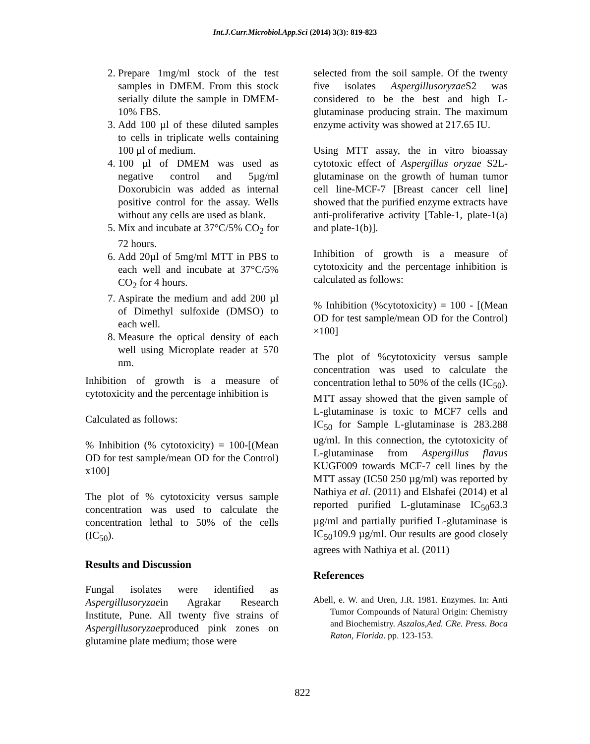Int.J.Curr.Microbiol.App.Sci (2014) 3(3): 819-823
2. Prepare 1mg/ml stock of the test samples in DMEM. From this stock serially dilute the sample in DMEM-10% FBS.
3. Add 100 µl of these diluted samples to cells in triplicate wells containing 100 µl of medium.
4. 100 µl of DMEM was used as negative control and 5µg/ml Doxorubicin was added as internal positive control for the assay. Wells without any cells are used as blank.
5. Mix and incubate at 37°C/5% CO<sub>2</sub> for 72 hours.
6. Add 20µl of 5mg/ml MTT in PBS to each well and incubate at 37°C/5% CO<sub>2</sub> for 4 hours.
7. Aspirate the medium and add 200 µl of Dimethyl sulfoxide (DMSO) to each well.
8. Measure the optical density of each well using Microplate reader at 570 nm.
Inhibition of growth is a measure of cytotoxicity and the percentage inhibition is
Calculated as follows:
% Inhibition (% cytotoxicity) = 100-[(Mean OD for test sample/mean OD for the Control) x100]
The plot of % cytotoxicity versus sample concentration was used to calculate the concentration lethal to 50% of the cells (IC<sub>50</sub>).
Results and Discussion
Fungal isolates were identified as Aspergillusoryzaein Agrakar Research Institute, Pune. All twenty five strains of Aspergillusoryzaeproduced pink zones on glutamine plate medium; those were
selected from the soil sample. Of the twenty five isolates Aspergillusoryzae S2 was considered to be the best and high L-glutaminase producing strain. The maximum enzyme activity was showed at 217.65 IU.
Using MTT assay, the in vitro bioassay cytotoxic effect of Aspergillus oryzae S2L-glutaminase on the growth of human tumor cell line-MCF-7 [Breast cancer cell line] showed that the purified enzyme extracts have anti-proliferative activity [Table-1, plate-1(a) and plate-1(b)].
Inhibition of growth is a measure of cytotoxicity and the percentage inhibition is calculated as follows:
% Inhibition (%cytotoxicity) = 100 - [(Mean OD for test sample/mean OD for the Control) ×100]
The plot of %cytotoxicity versus sample concentration was used to calculate the concentration lethal to 50% of the cells (IC<sub>50</sub>). MTT assay showed that the given sample of L-glutaminase is toxic to MCF7 cells and IC<sub>50</sub> for Sample L-glutaminase is 283.288 ug/ml. In this connection, the cytotoxicity of L-glutaminase from Aspergillus flavus KUGF009 towards MCF-7 cell lines by the MTT assay (IC50 250 µg/ml) was reported by Nathiya et al. (2011) and Elshafei (2014) et al reported purified L-glutaminase IC<sub>50</sub>63.3 µg/ml and partially purified L-glutaminase is IC<sub>50</sub>109.9 µg/ml. Our results are good closely agrees with Nathiya et al. (2011)
References
Abell, e. W. and Uren, J.R. 1981. Enzymes. In: Anti Tumor Compounds of Natural Origin: Chemistry and Biochemistry. Aszalos,Aed. CRe. Press. Boca Raton, Florida. pp. 123-153.
822